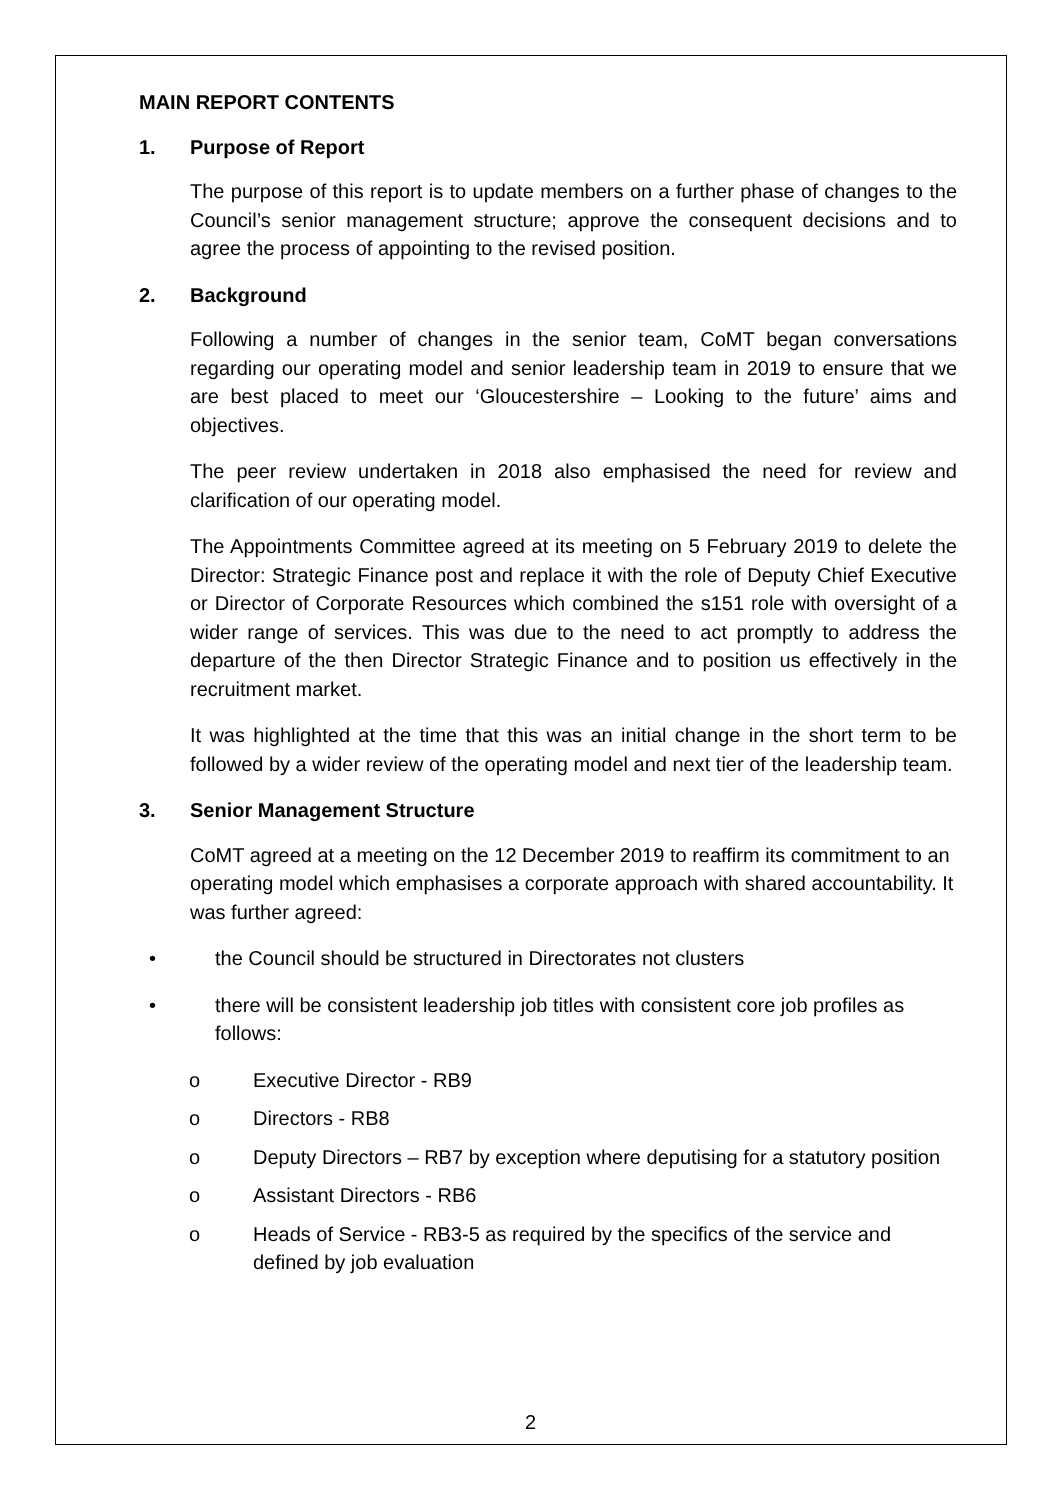MAIN REPORT CONTENTS
1. Purpose of Report
The purpose of this report is to update members on a further phase of changes to the Council’s senior management structure; approve the consequent decisions and to agree the process of appointing to the revised position.
2. Background
Following a number of changes in the senior team, CoMT began conversations regarding our operating model and senior leadership team in 2019 to ensure that we are best placed to meet our ‘Gloucestershire – Looking to the future’ aims and objectives.
The peer review undertaken in 2018 also emphasised the need for review and clarification of our operating model.
The Appointments Committee agreed at its meeting on 5 February 2019 to delete the Director: Strategic Finance post and replace it with the role of Deputy Chief Executive or Director of Corporate Resources which combined the s151 role with oversight of a wider range of services. This was due to the need to act promptly to address the departure of the then Director Strategic Finance and to position us effectively in the recruitment market.
It was highlighted at the time that this was an initial change in the short term to be followed by a wider review of the operating model and next tier of the leadership team.
3. Senior Management Structure
CoMT agreed at a meeting on the 12 December 2019 to reaffirm its commitment to an operating model which emphasises a corporate approach with shared accountability. It was further agreed:
• the Council should be structured in Directorates not clusters
• there will be consistent leadership job titles with consistent core job profiles as follows:
o Executive Director - RB9
o Directors - RB8
o Deputy Directors – RB7 by exception where deputising for a statutory position
o Assistant Directors - RB6
o Heads of Service - RB3-5 as required by the specifics of the service and defined by job evaluation
2